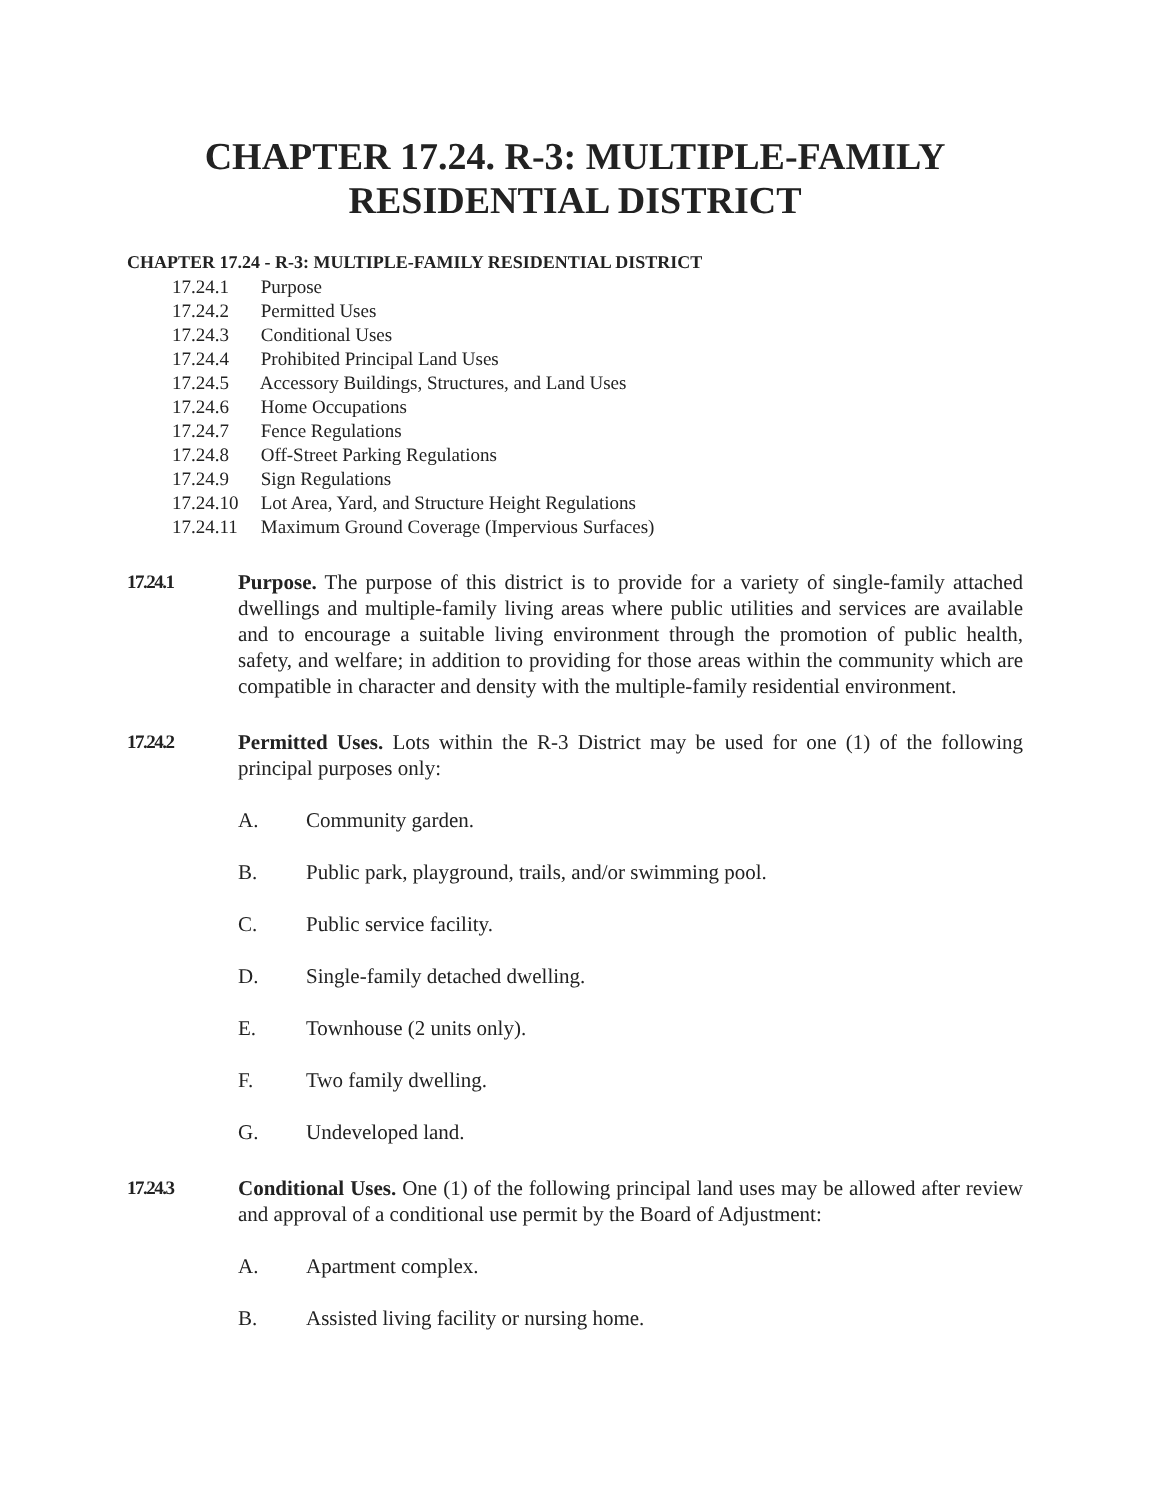CHAPTER 17.24. R-3: MULTIPLE-FAMILY
RESIDENTIAL DISTRICT
CHAPTER 17.24 - R-3: MULTIPLE-FAMILY RESIDENTIAL DISTRICT
17.24.1 Purpose
17.24.2 Permitted Uses
17.24.3 Conditional Uses
17.24.4 Prohibited Principal Land Uses
17.24.5 Accessory Buildings, Structures, and Land Uses
17.24.6 Home Occupations
17.24.7 Fence Regulations
17.24.8 Off-Street Parking Regulations
17.24.9 Sign Regulations
17.24.10 Lot Area, Yard, and Structure Height Regulations
17.24.11 Maximum Ground Coverage (Impervious Surfaces)
17.24.1 Purpose. The purpose of this district is to provide for a variety of single-family attached dwellings and multiple-family living areas where public utilities and services are available and to encourage a suitable living environment through the promotion of public health, safety, and welfare; in addition to providing for those areas within the community which are compatible in character and density with the multiple-family residential environment.
17.24.2 Permitted Uses. Lots within the R-3 District may be used for one (1) of the following principal purposes only:
A. Community garden.
B. Public park, playground, trails, and/or swimming pool.
C. Public service facility.
D. Single-family detached dwelling.
E. Townhouse (2 units only).
F. Two family dwelling.
G. Undeveloped land.
17.24.3 Conditional Uses. One (1) of the following principal land uses may be allowed after review and approval of a conditional use permit by the Board of Adjustment:
A. Apartment complex.
B. Assisted living facility or nursing home.